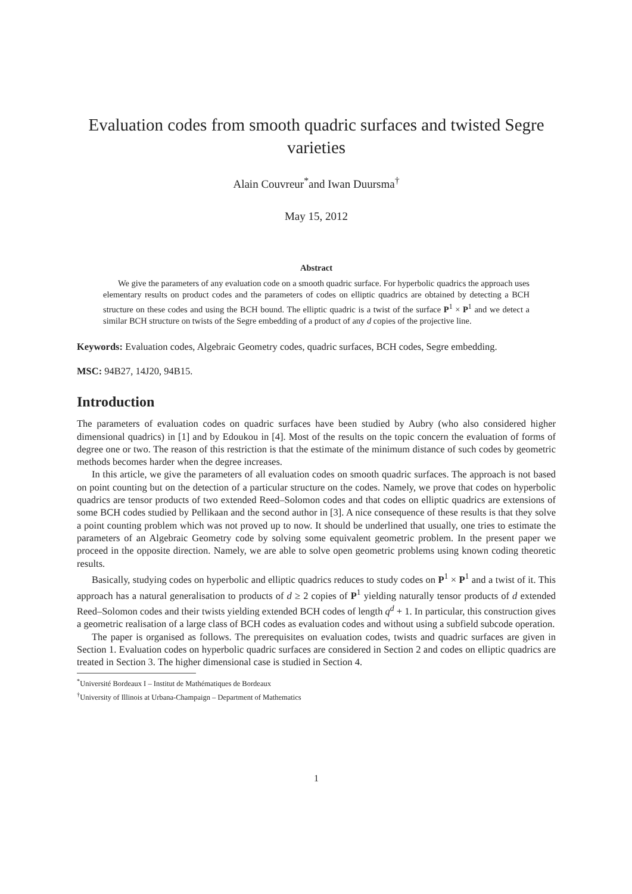Evaluation codes from smooth quadric surfaces and twisted Segre varieties
Alain Couvreur<sup>*</sup>and Iwan Duursma<sup>†</sup>
May 15, 2012
Abstract
We give the parameters of any evaluation code on a smooth quadric surface. For hyperbolic quadrics the approach uses elementary results on product codes and the parameters of codes on elliptic quadrics are obtained by detecting a BCH structure on these codes and using the BCH bound. The elliptic quadric is a twist of the surface P<sup>1</sup> × P<sup>1</sup> and we detect a similar BCH structure on twists of the Segre embedding of a product of any d copies of the projective line.
Keywords: Evaluation codes, Algebraic Geometry codes, quadric surfaces, BCH codes, Segre embedding.
MSC: 94B27, 14J20, 94B15.
Introduction
The parameters of evaluation codes on quadric surfaces have been studied by Aubry (who also considered higher dimensional quadrics) in [1] and by Edoukou in [4]. Most of the results on the topic concern the evaluation of forms of degree one or two. The reason of this restriction is that the estimate of the minimum distance of such codes by geometric methods becomes harder when the degree increases.
In this article, we give the parameters of all evaluation codes on smooth quadric surfaces. The approach is not based on point counting but on the detection of a particular structure on the codes. Namely, we prove that codes on hyperbolic quadrics are tensor products of two extended Reed–Solomon codes and that codes on elliptic quadrics are extensions of some BCH codes studied by Pellikaan and the second author in [3]. A nice consequence of these results is that they solve a point counting problem which was not proved up to now. It should be underlined that usually, one tries to estimate the parameters of an Algebraic Geometry code by solving some equivalent geometric problem. In the present paper we proceed in the opposite direction. Namely, we are able to solve open geometric problems using known coding theoretic results.
Basically, studying codes on hyperbolic and elliptic quadrics reduces to study codes on P<sup>1</sup> × P<sup>1</sup> and a twist of it. This approach has a natural generalisation to products of d ≥ 2 copies of P<sup>1</sup> yielding naturally tensor products of d extended Reed–Solomon codes and their twists yielding extended BCH codes of length q<sup>d</sup> + 1. In particular, this construction gives a geometric realisation of a large class of BCH codes as evaluation codes and without using a subfield subcode operation.
The paper is organised as follows. The prerequisites on evaluation codes, twists and quadric surfaces are given in Section 1. Evaluation codes on hyperbolic quadric surfaces are considered in Section 2 and codes on elliptic quadrics are treated in Section 3. The higher dimensional case is studied in Section 4.
<sup>*</sup> Université Bordeaux I – Institut de Mathématiques de Bordeaux
<sup>†</sup> University of Illinois at Urbana-Champaign – Department of Mathematics
1